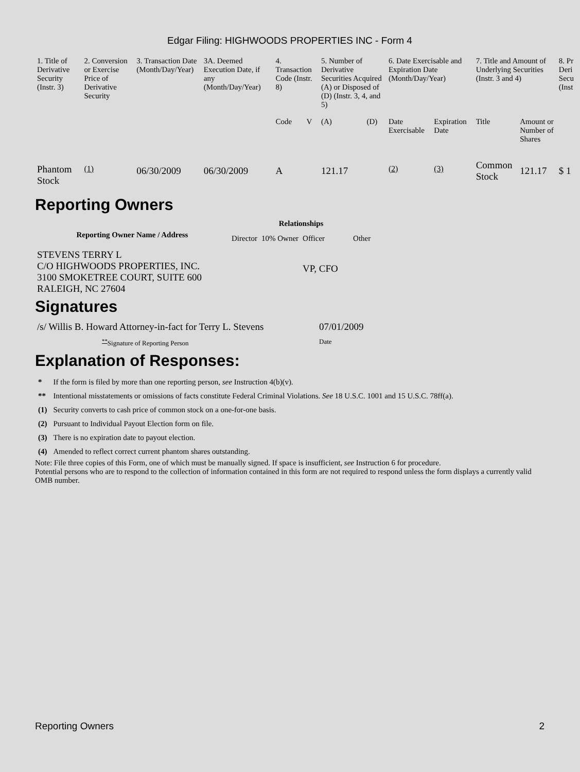Edgar Filing: HIGHWOODS PROPERTIES INC - Form 4
| 1. Title of Derivative Security (Instr. 3) | 2. Conversion or Exercise Price of Derivative Security | 3. Transaction Date (Month/Day/Year) | 3A. Deemed Execution Date, if any (Month/Day/Year) | 4. Transaction Code (Instr. 8) | | 5. Number of Derivative Securities Acquired (A) or Disposed of (D) (Instr. 3, 4, and 5) | | 6. Date Exercisable and Expiration Date (Month/Day/Year) | | 7. Title and Amount of Underlying Securities (Instr. 3 and 4) | | 8. Pr Deri Secu (Inst |
| --- | --- | --- | --- | --- | --- | --- | --- | --- | --- | --- | --- | --- |
| | | | | Code | V | (A) | (D) | Date Exercisable | Expiration Date | Title | Amount or Number of Shares | |
| Phantom Stock | <sup>(1)</sup> | 06/30/2009 | 06/30/2009 | A | | 121.17 | | <sup>(2)</sup> | <sup>(3)</sup> | Common Stock | 121.17 | $ 1 |
Reporting Owners
| Reporting Owner Name / Address | Relationships | | | |
| --- | --- | --- | --- | --- |
| | Director | 10% Owner | Officer | Other |
| STEVENS TERRY L C/O HIGHWOODS PROPERTIES, INC. 3100 SMOKETREE COURT, SUITE 600 RALEIGH, NC 27604 | | | VP, CFO | |
Signatures
| /s/ Willis B. Howard Attorney-in-fact for Terry L. Stevens | 07/01/2009 |
| <sup>**</sup> Signature of Reporting Person | Date |
Explanation of Responses:
| * | If the form is filed by more than one reporting person, see Instruction 4(b)(v). |
| ** | Intentional misstatements or omissions of facts constitute Federal Criminal Violations. See 18 U.S.C. 1001 and 15 U.S.C. 78ff(a). |
| (1) | Security converts to cash price of common stock on a one-for-one basis. |
| (2) | Pursuant to Individual Payout Election form on file. |
| (3) | There is no expiration date to payout election. |
| (4) | Amended to reflect correct current phantom shares outstanding. |
Note: File three copies of this Form, one of which must be manually signed. If space is insufficient, see Instruction 6 for procedure.
Potential persons who are to respond to the collection of information contained in this form are not required to respond unless the form displays a currently valid OMB number.
Reporting Owners 2